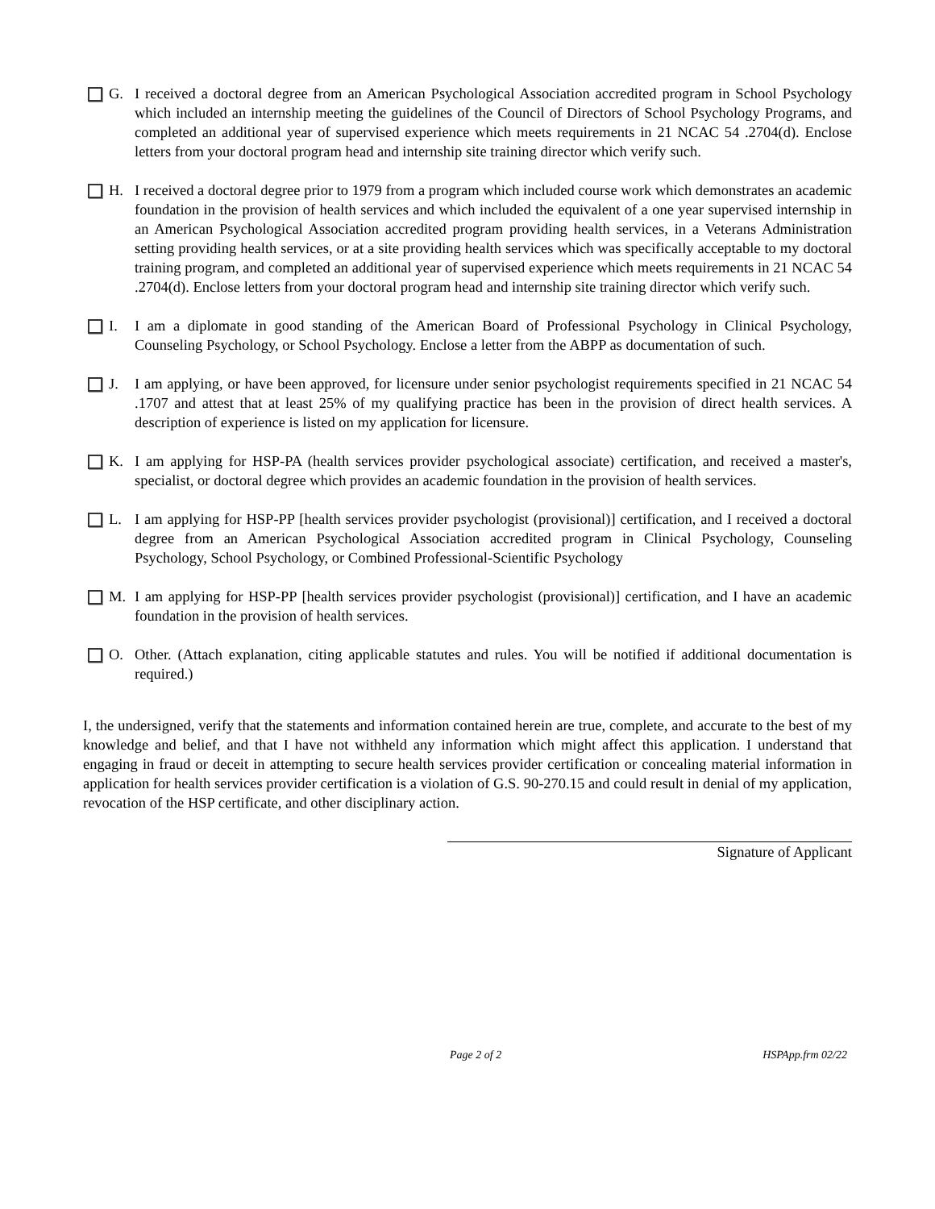G. I received a doctoral degree from an American Psychological Association accredited program in School Psychology which included an internship meeting the guidelines of the Council of Directors of School Psychology Programs, and completed an additional year of supervised experience which meets requirements in 21 NCAC 54 .2704(d). Enclose letters from your doctoral program head and internship site training director which verify such.
H. I received a doctoral degree prior to 1979 from a program which included course work which demonstrates an academic foundation in the provision of health services and which included the equivalent of a one year supervised internship in an American Psychological Association accredited program providing health services, in a Veterans Administration setting providing health services, or at a site providing health services which was specifically acceptable to my doctoral training program, and completed an additional year of supervised experience which meets requirements in 21 NCAC 54 .2704(d). Enclose letters from your doctoral program head and internship site training director which verify such.
I. I am a diplomate in good standing of the American Board of Professional Psychology in Clinical Psychology, Counseling Psychology, or School Psychology. Enclose a letter from the ABPP as documentation of such.
J. I am applying, or have been approved, for licensure under senior psychologist requirements specified in 21 NCAC 54 .1707 and attest that at least 25% of my qualifying practice has been in the provision of direct health services. A description of experience is listed on my application for licensure.
K. I am applying for HSP-PA (health services provider psychological associate) certification, and received a master's, specialist, or doctoral degree which provides an academic foundation in the provision of health services.
L. I am applying for HSP-PP [health services provider psychologist (provisional)] certification, and I received a doctoral degree from an American Psychological Association accredited program in Clinical Psychology, Counseling Psychology, School Psychology, or Combined Professional-Scientific Psychology
M. I am applying for HSP-PP [health services provider psychologist (provisional)] certification, and I have an academic foundation in the provision of health services.
O. Other. (Attach explanation, citing applicable statutes and rules. You will be notified if additional documentation is required.)
I, the undersigned, verify that the statements and information contained herein are true, complete, and accurate to the best of my knowledge and belief, and that I have not withheld any information which might affect this application. I understand that engaging in fraud or deceit in attempting to secure health services provider certification or concealing material information in application for health services provider certification is a violation of G.S. 90-270.15 and could result in denial of my application, revocation of the HSP certificate, and other disciplinary action.
Signature of Applicant
Page 2 of 2 HSPApp.frm 02/22